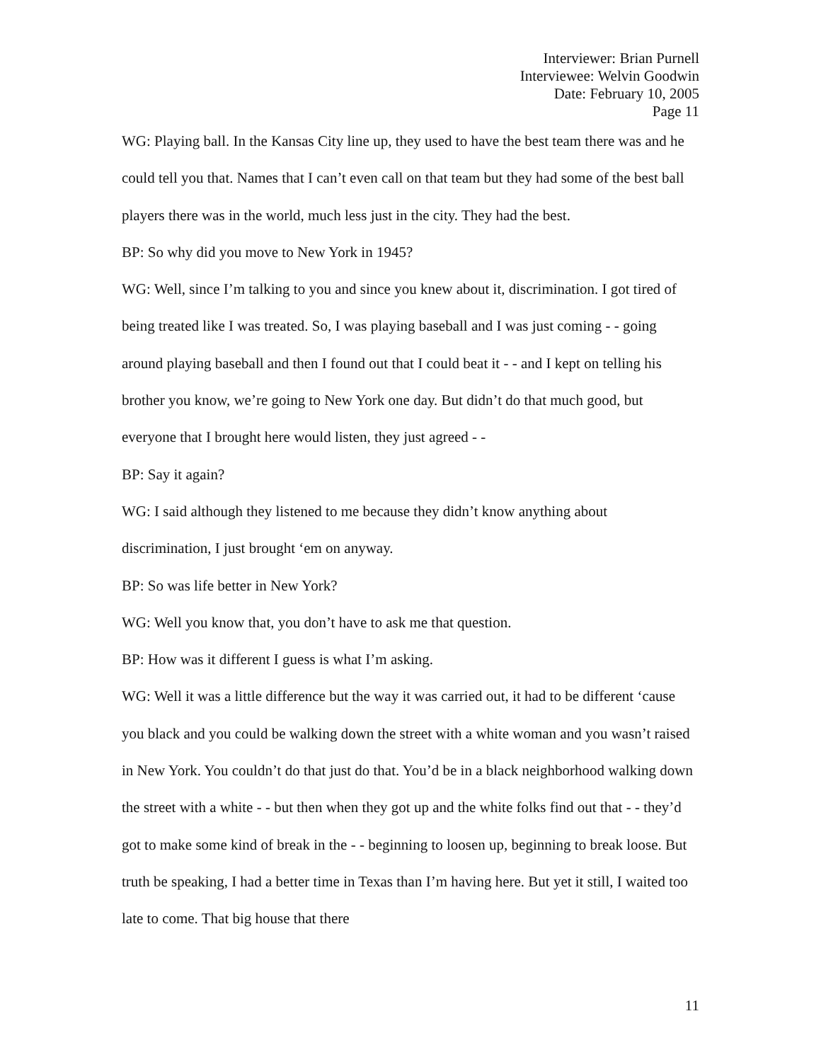Interviewer: Brian Purnell
Interviewee: Welvin Goodwin
Date: February 10, 2005
Page 11
WG: Playing ball. In the Kansas City line up, they used to have the best team there was and he could tell you that. Names that I can’t even call on that team but they had some of the best ball players there was in the world, much less just in the city. They had the best.
BP: So why did you move to New York in 1945?
WG: Well, since I’m talking to you and since you knew about it, discrimination. I got tired of being treated like I was treated. So, I was playing baseball and I was just coming - - going around playing baseball and then I found out that I could beat it - - and I kept on telling his brother you know, we’re going to New York one day. But didn’t do that much good, but everyone that I brought here would listen, they just agreed - -
BP: Say it again?
WG: I said although they listened to me because they didn’t know anything about discrimination, I just brought ‘em on anyway.
BP: So was life better in New York?
WG: Well you know that, you don’t have to ask me that question.
BP: How was it different I guess is what I’m asking.
WG: Well it was a little difference but the way it was carried out, it had to be different ‘cause you black and you could be walking down the street with a white woman and you wasn’t raised in New York. You couldn’t do that just do that. You’d be in a black neighborhood walking down the street with a white - - but then when they got up and the white folks find out that - - they’d got to make some kind of break in the - - beginning to loosen up, beginning to break loose. But truth be speaking, I had a better time in Texas than I’m having here. But yet it still, I waited too late to come. That big house that there
11